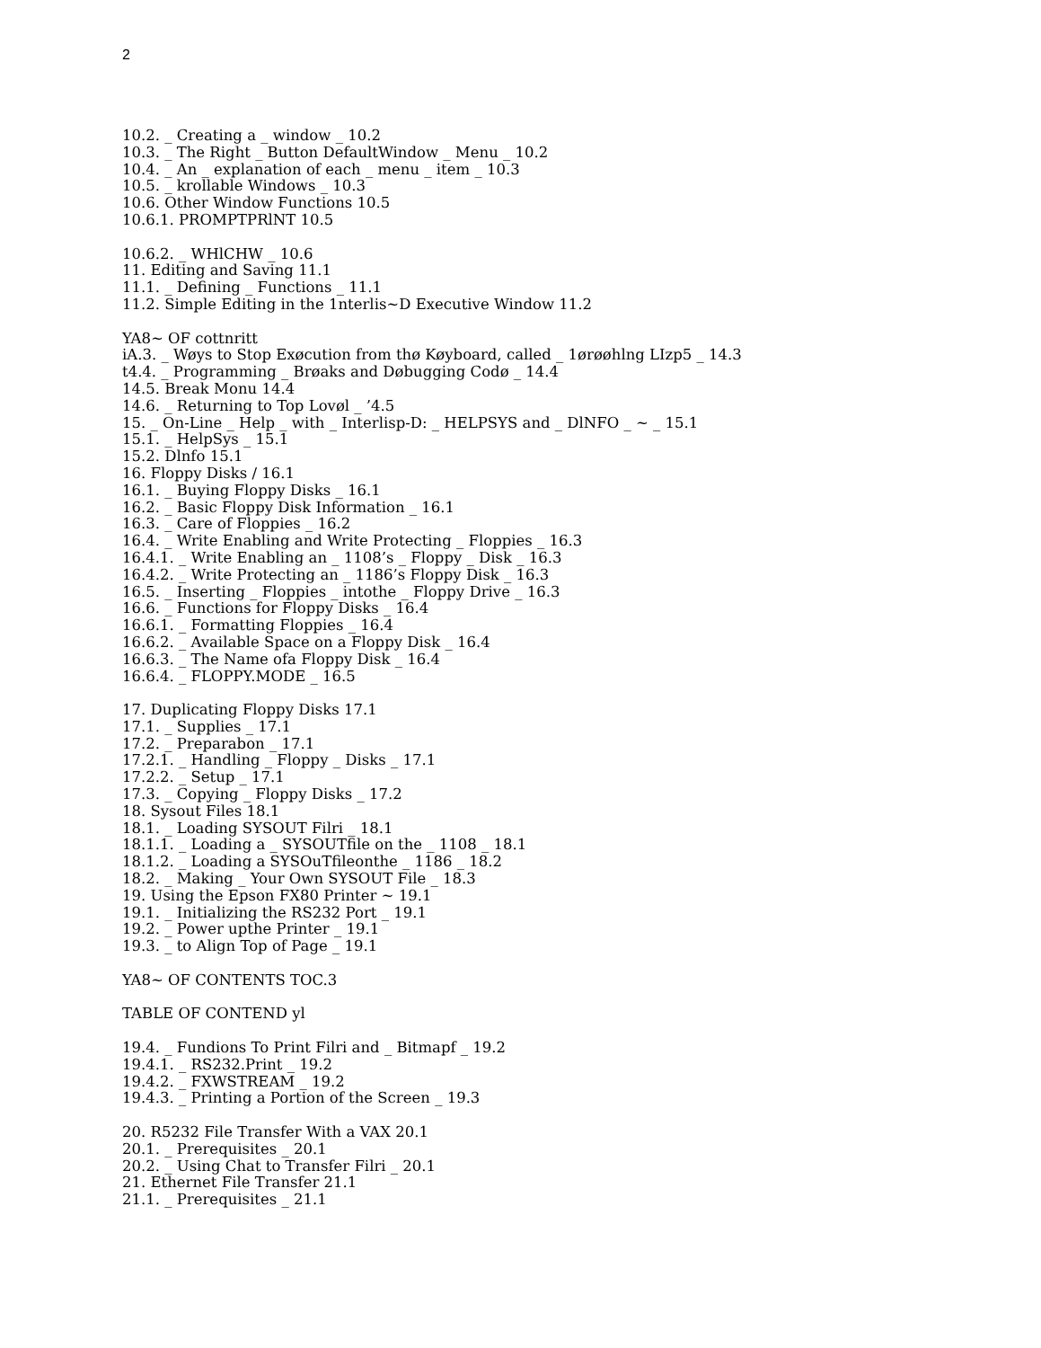2
10.2. _ Creating a _ window _ 10.2
10.3. _ The Right _ Button DefaultWindow _ Menu _ 10.2
10.4. _ An _ explanation of each _ menu _ item _ 10.3
10.5. _ krollable Windows _ 10.3
10.6. Other Window Functions 10.5
10.6.1. PROMPTPRlNT 10.5
10.6.2. _ WHlCHW _ 10.6
11. Editing and Saving 11.1
11.1. _ Defining _ Functions _ 11.1
11.2. Simple Editing in the 1nterlis~D Executive Window 11.2
YA8~ OF cottnritt
iA.3. _ Wøys to Stop Exøcution from thø Køyboard, called _ 1ørøøhlng LIzp5 _ 14.3
t4.4. _ Programming _ Brøaks and Døbugging Codø _ 14.4
14.5. Break Monu 14.4
14.6. _ Returning to Top Lovøl _ ’4.5
15. _ On-Line _ Help _ with _ Interlisp-D: _ HELPSYS and _ DlNFO _ ~ _ 15.1
15.1. _ HelpSys _ 15.1
15.2. Dlnfo 15.1
16. Floppy Disks / 16.1
16.1. _ Buying Floppy Disks _ 16.1
16.2. _ Basic Floppy Disk Information _ 16.1
16.3. _ Care of Floppies _ 16.2
16.4. _ Write Enabling and Write Protecting _ Floppies _ 16.3
16.4.1. _ Write Enabling an _ 1108’s _ Floppy _ Disk _ 16.3
16.4.2. _ Write Protecting an _ 1186’s Floppy Disk _ 16.3
16.5. _ Inserting _ Floppies _ intothe _ Floppy Drive _ 16.3
16.6. _ Functions for Floppy Disks _ 16.4
16.6.1. _ Formatting Floppies _ 16.4
16.6.2. _ Available Space on a Floppy Disk _ 16.4
16.6.3. _ The Name ofa Floppy Disk _ 16.4
16.6.4. _ FLOPPY.MODE _ 16.5
17. Duplicating Floppy Disks 17.1
17.1. _ Supplies _ 17.1
17.2. _ Preparabon _ 17.1
17.2.1. _ Handling _ Floppy _ Disks _ 17.1
17.2.2. _ Setup _ 17.1
17.3. _ Copying _ Floppy Disks _ 17.2
18. Sysout Files 18.1
18.1. _ Loading SYSOUT Filri _ 18.1
18.1.1. _ Loading a _ SYSOUTfile on the _ 1108 _ 18.1
18.1.2. _ Loading a SYSOuTfileonthe _ 1186 _ 18.2
18.2. _ Making _ Your Own SYSOUT File _ 18.3
19. Using the Epson FX80 Printer ~ 19.1
19.1. _ Initializing the RS232 Port _ 19.1
19.2. _ Power upthe Printer _ 19.1
19.3. _ to Align Top of Page _ 19.1
YA8~ OF CONTENTS TOC.3
TABLE OF CONTEND yl
19.4. _ Fundions To Print Filri and _ Bitmapf _ 19.2
19.4.1. _ RS232.Print _ 19.2
19.4.2. _ FXWSTREAM _ 19.2
19.4.3. _ Printing a Portion of the Screen _ 19.3
20. R5232 File Transfer With a VAX 20.1
20.1. _ Prerequisites _ 20.1
20.2. _ Using Chat to Transfer Filri _ 20.1
21. Ethernet File Transfer 21.1
21.1. _ Prerequisites _ 21.1